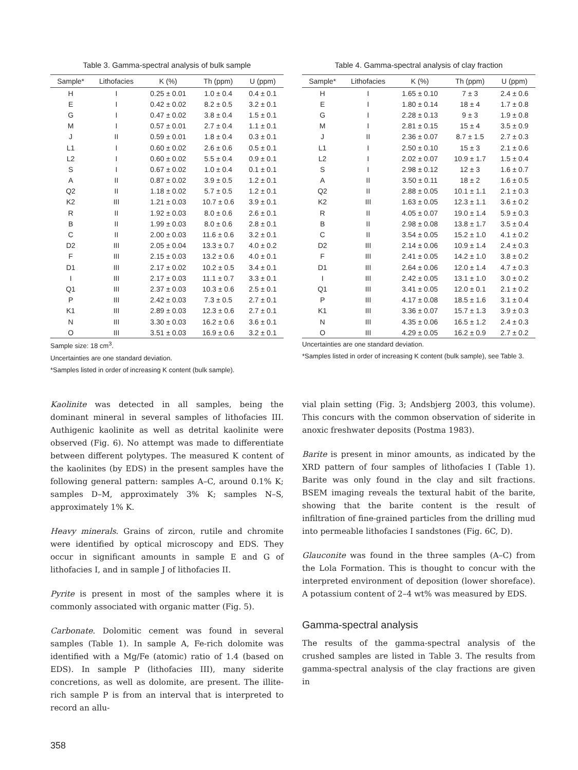Table 3. Gamma-spectral analysis of bulk sample
| Sample* | Lithofacies | K (%) | Th (ppm) | U (ppm) |
| --- | --- | --- | --- | --- |
| H | I | 0.25 ± 0.01 | 1.0 ± 0.4 | 0.4 ± 0.1 |
| E | I | 0.42 ± 0.02 | 8.2 ± 0.5 | 3.2 ± 0.1 |
| G | I | 0.47 ± 0.02 | 3.8 ± 0.4 | 1.5 ± 0.1 |
| M | I | 0.57 ± 0.01 | 2.7 ± 0.4 | 1.1 ± 0.1 |
| J | II | 0.59 ± 0.01 | 1.8 ± 0.4 | 0.3 ± 0.1 |
| L1 | I | 0.60 ± 0.02 | 2.6 ± 0.6 | 0.5 ± 0.1 |
| L2 | I | 0.60 ± 0.02 | 5.5 ± 0.4 | 0.9 ± 0.1 |
| S | I | 0.67 ± 0.02 | 1.0 ± 0.4 | 0.1 ± 0.1 |
| A | II | 0.87 ± 0.02 | 3.9 ± 0.5 | 1.2 ± 0.1 |
| Q2 | II | 1.18 ± 0.02 | 5.7 ± 0.5 | 1.2 ± 0.1 |
| K2 | III | 1.21 ± 0.03 | 10.7 ± 0.6 | 3.9 ± 0.1 |
| R | II | 1.92 ± 0.03 | 8.0 ± 0.6 | 2.6 ± 0.1 |
| B | II | 1.99 ± 0.03 | 8.0 ± 0.6 | 2.8 ± 0.1 |
| C | II | 2.00 ± 0.03 | 11.6 ± 0.6 | 3.2 ± 0.1 |
| D2 | III | 2.05 ± 0.04 | 13.3 ± 0.7 | 4.0 ± 0.2 |
| F | III | 2.15 ± 0.03 | 13.2 ± 0.6 | 4.0 ± 0.1 |
| D1 | III | 2.17 ± 0.02 | 10.2 ± 0.5 | 3.4 ± 0.1 |
| I | III | 2.17 ± 0.03 | 11.1 ± 0.7 | 3.3 ± 0.1 |
| Q1 | III | 2.37 ± 0.03 | 10.3 ± 0.6 | 2.5 ± 0.1 |
| P | III | 2.42 ± 0.03 | 7.3 ± 0.5 | 2.7 ± 0.1 |
| K1 | III | 2.89 ± 0.03 | 12.3 ± 0.6 | 2.7 ± 0.1 |
| N | III | 3.30 ± 0.03 | 16.2 ± 0.6 | 3.6 ± 0.1 |
| O | III | 3.51 ± 0.03 | 16.9 ± 0.6 | 3.2 ± 0.1 |
Sample size: 18 cm<sup>3</sup>.
Uncertainties are one standard deviation.
*Samples listed in order of increasing K content (bulk sample).
Table 4. Gamma-spectral analysis of clay fraction
| Sample* | Lithofacies | K (%) | Th (ppm) | U (ppm) |
| --- | --- | --- | --- | --- |
| H | I | 1.65 ± 0.10 | 7 ± 3 | 2.4 ± 0.6 |
| E | I | 1.80 ± 0.14 | 18 ± 4 | 1.7 ± 0.8 |
| G | I | 2.28 ± 0.13 | 9 ± 3 | 1.9 ± 0.8 |
| M | I | 2.81 ± 0.15 | 15 ± 4 | 3.5 ± 0.9 |
| J | II | 2.36 ± 0.07 | 8.7 ± 1.5 | 2.7 ± 0.3 |
| L1 | I | 2.50 ± 0.10 | 15 ± 3 | 2.1 ± 0.6 |
| L2 | I | 2.02 ± 0.07 | 10.9 ± 1.7 | 1.5 ± 0.4 |
| S | I | 2.98 ± 0.12 | 12 ± 3 | 1.6 ± 0.7 |
| A | II | 3.50 ± 0.11 | 18 ± 2 | 1.6 ± 0.5 |
| Q2 | II | 2.88 ± 0.05 | 10.1 ± 1.1 | 2.1 ± 0.3 |
| K2 | III | 1.63 ± 0.05 | 12.3 ± 1.1 | 3.6 ± 0.2 |
| R | II | 4.05 ± 0.07 | 19.0 ± 1.4 | 5.9 ± 0.3 |
| B | II | 2.98 ± 0.08 | 13.8 ± 1.7 | 3.5 ± 0.4 |
| C | II | 3.54 ± 0.05 | 15.2 ± 1.0 | 4.1 ± 0.2 |
| D2 | III | 2.14 ± 0.06 | 10.9 ± 1.4 | 2.4 ± 0.3 |
| F | III | 2.41 ± 0.05 | 14.2 ± 1.0 | 3.8 ± 0.2 |
| D1 | III | 2.64 ± 0.06 | 12.0 ± 1.4 | 4.7 ± 0.3 |
| I | III | 2.42 ± 0.05 | 13.1 ± 1.0 | 3.0 ± 0.2 |
| Q1 | III | 3.41 ± 0.05 | 12.0 ± 0.1 | 2.1 ± 0.2 |
| P | III | 4.17 ± 0.08 | 18.5 ± 1.6 | 3.1 ± 0.4 |
| K1 | III | 3.36 ± 0.07 | 15.7 ± 1.3 | 3.9 ± 0.3 |
| N | III | 4.35 ± 0.06 | 16.5 ± 1.2 | 2.4 ± 0.3 |
| O | III | 4.29 ± 0.05 | 16.2 ± 0.9 | 2.7 ± 0.2 |
Uncertainties are one standard deviation.
*Samples listed in order of increasing K content (bulk sample), see Table 3.
Kaolinite was detected in all samples, being the dominant mineral in several samples of lithofacies III. Authigenic kaolinite as well as detrital kaolinite were observed (Fig. 6). No attempt was made to differentiate between different polytypes. The measured K content of the kaolinites (by EDS) in the present samples have the following general pattern: samples A–C, around 0.1% K; samples D–M, approximately 3% K; samples N–S, approximately 1% K.
Heavy minerals. Grains of zircon, rutile and chromite were identified by optical microscopy and EDS. They occur in significant amounts in sample E and G of lithofacies I, and in sample J of lithofacies II.
Pyrite is present in most of the samples where it is commonly associated with organic matter (Fig. 5).
Carbonate. Dolomitic cement was found in several samples (Table 1). In sample A, Fe-rich dolomite was identified with a Mg/Fe (atomic) ratio of 1.4 (based on EDS). In sample P (lithofacies III), many siderite concretions, as well as dolomite, are present. The illite-rich sample P is from an interval that is interpreted to record an allu-
vial plain setting (Fig. 3; Andsbjerg 2003, this volume). This concurs with the common observation of siderite in anoxic freshwater deposits (Postma 1983).
Barite is present in minor amounts, as indicated by the XRD pattern of four samples of lithofacies I (Table 1). Barite was only found in the clay and silt fractions. BSEM imaging reveals the textural habit of the barite, showing that the barite content is the result of infiltration of fine-grained particles from the drilling mud into permeable lithofacies I sandstones (Fig. 6C, D).
Glauconite was found in the three samples (A–C) from the Lola Formation. This is thought to concur with the interpreted environment of deposition (lower shoreface). A potassium content of 2–4 wt% was measured by EDS.
Gamma-spectral analysis
The results of the gamma-spectral analysis of the crushed samples are listed in Table 3. The results from gamma-spectral analysis of the clay fractions are given in
358